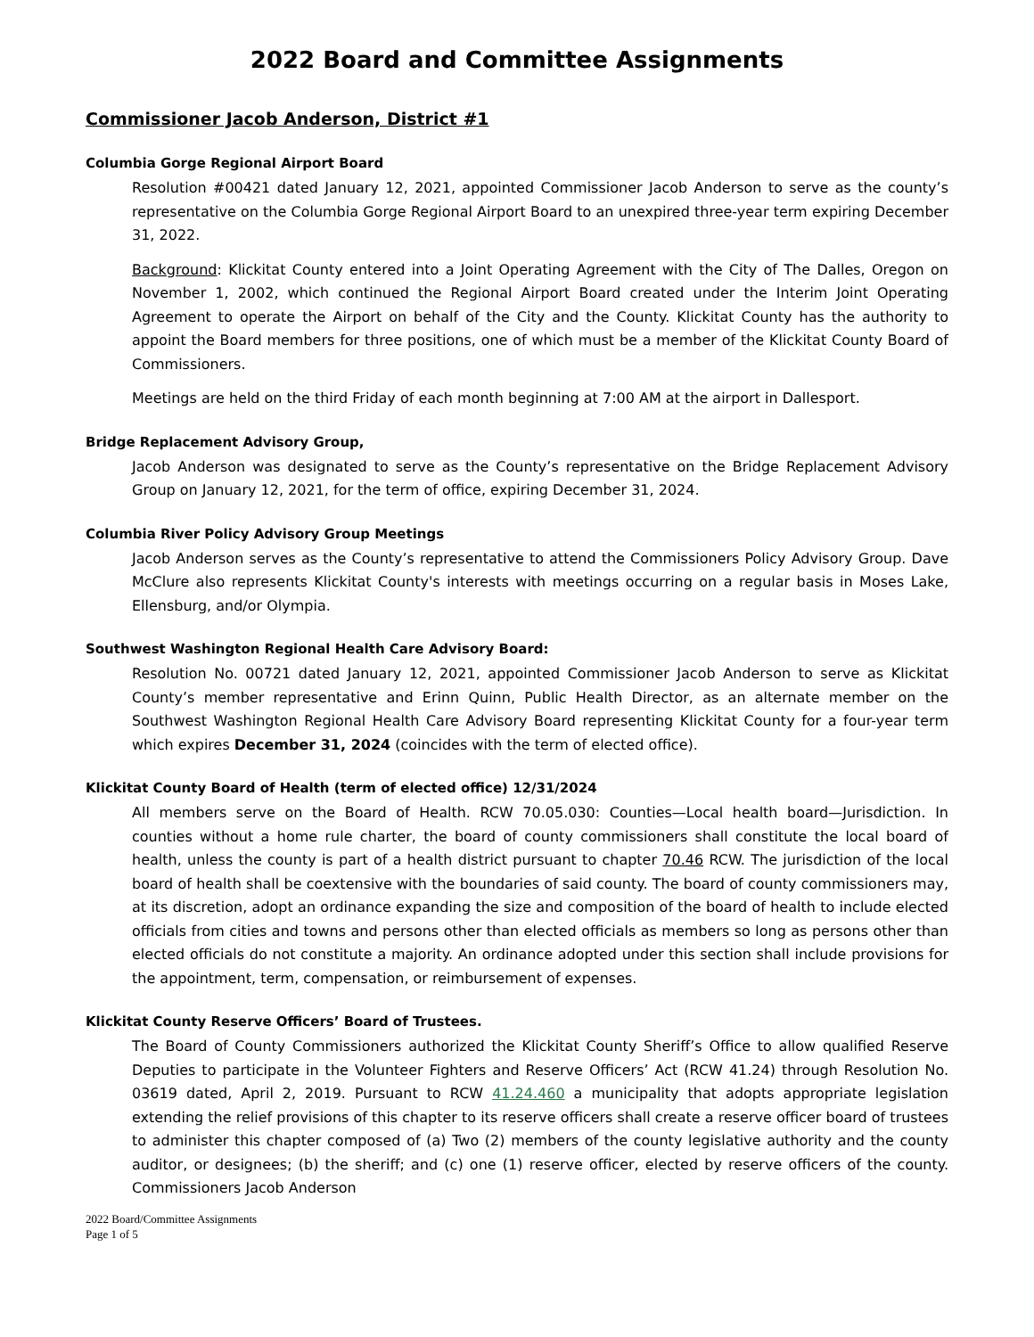2022 Board and Committee Assignments
Commissioner Jacob Anderson, District #1
Columbia Gorge Regional Airport Board
Resolution #00421 dated January 12, 2021, appointed Commissioner Jacob Anderson to serve as the county’s representative on the Columbia Gorge Regional Airport Board to an unexpired three-year term expiring December 31, 2022.
Background: Klickitat County entered into a Joint Operating Agreement with the City of The Dalles, Oregon on November 1, 2002, which continued the Regional Airport Board created under the Interim Joint Operating Agreement to operate the Airport on behalf of the City and the County. Klickitat County has the authority to appoint the Board members for three positions, one of which must be a member of the Klickitat County Board of Commissioners.
Meetings are held on the third Friday of each month beginning at 7:00 AM at the airport in Dallesport.
Bridge Replacement Advisory Group,
Jacob Anderson was designated to serve as the County’s representative on the Bridge Replacement Advisory Group on January 12, 2021, for the term of office, expiring December 31, 2024.
Columbia River Policy Advisory Group Meetings
Jacob Anderson serves as the County’s representative to attend the Commissioners Policy Advisory Group. Dave McClure also represents Klickitat County's interests with meetings occurring on a regular basis in Moses Lake, Ellensburg, and/or Olympia.
Southwest Washington Regional Health Care Advisory Board:
Resolution No. 00721 dated January 12, 2021, appointed Commissioner Jacob Anderson to serve as Klickitat County’s member representative and Erinn Quinn, Public Health Director, as an alternate member on the Southwest Washington Regional Health Care Advisory Board representing Klickitat County for a four-year term which expires December 31, 2024 (coincides with the term of elected office).
Klickitat County Board of Health (term of elected office) 12/31/2024
All members serve on the Board of Health. RCW 70.05.030: Counties—Local health board—Jurisdiction. In counties without a home rule charter, the board of county commissioners shall constitute the local board of health, unless the county is part of a health district pursuant to chapter 70.46 RCW. The jurisdiction of the local board of health shall be coextensive with the boundaries of said county. The board of county commissioners may, at its discretion, adopt an ordinance expanding the size and composition of the board of health to include elected officials from cities and towns and persons other than elected officials as members so long as persons other than elected officials do not constitute a majority. An ordinance adopted under this section shall include provisions for the appointment, term, compensation, or reimbursement of expenses.
Klickitat County Reserve Officers’ Board of Trustees.
The Board of County Commissioners authorized the Klickitat County Sheriff’s Office to allow qualified Reserve Deputies to participate in the Volunteer Fighters and Reserve Officers’ Act (RCW 41.24) through Resolution No. 03619 dated, April 2, 2019. Pursuant to RCW 41.24.460 a municipality that adopts appropriate legislation extending the relief provisions of this chapter to its reserve officers shall create a reserve officer board of trustees to administer this chapter composed of (a) Two (2) members of the county legislative authority and the county auditor, or designees; (b) the sheriff; and (c) one (1) reserve officer, elected by reserve officers of the county. Commissioners Jacob Anderson
2022 Board/Committee Assignments
Page 1 of 5